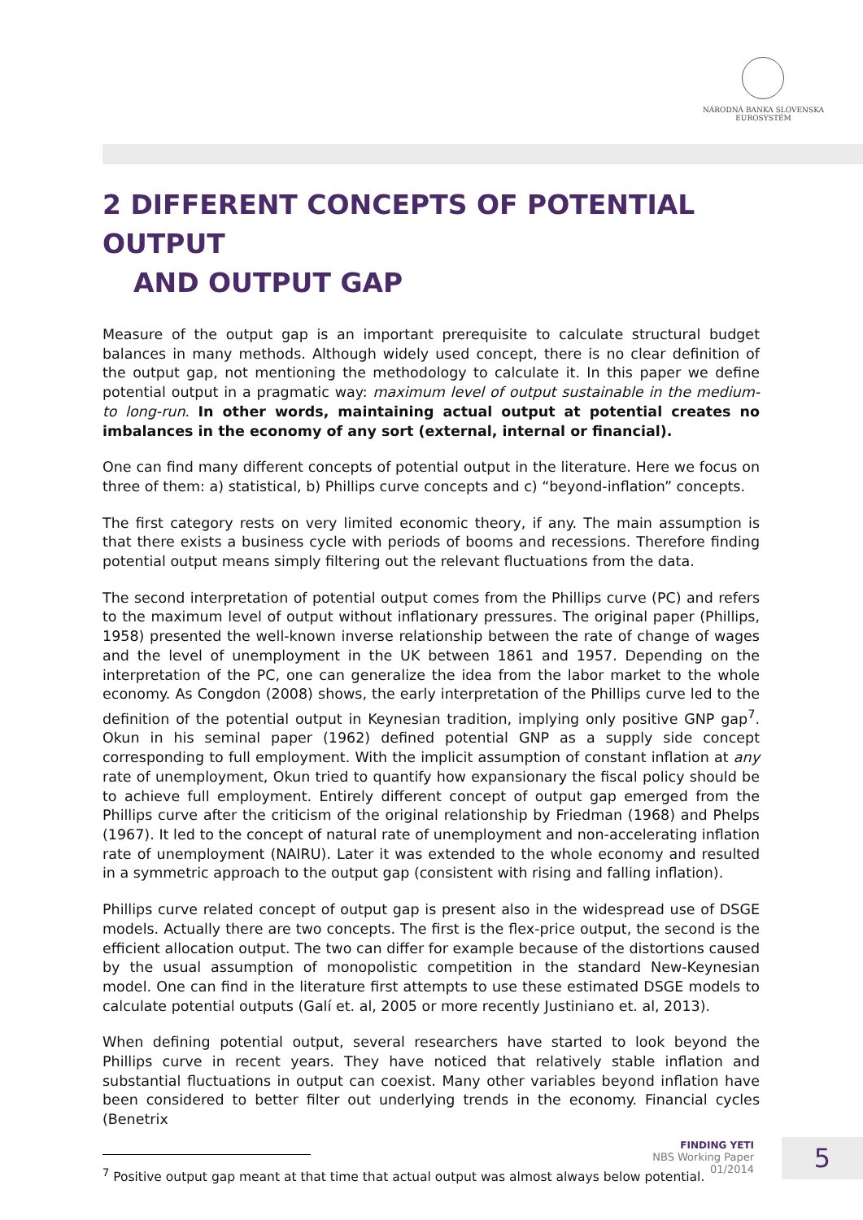NÁRODNÁ BANKA SLOVENSKA
EUROSYSTÉM
2 DIFFERENT CONCEPTS OF POTENTIAL OUTPUT
AND OUTPUT GAP
Measure of the output gap is an important prerequisite to calculate structural budget balances in many methods. Although widely used concept, there is no clear definition of the output gap, not mentioning the methodology to calculate it. In this paper we define potential output in a pragmatic way: maximum level of output sustainable in the medium- to long-run. In other words, maintaining actual output at potential creates no imbalances in the economy of any sort (external, internal or financial).
One can find many different concepts of potential output in the literature. Here we focus on three of them: a) statistical, b) Phillips curve concepts and c) “beyond-inflation” concepts.
The first category rests on very limited economic theory, if any. The main assumption is that there exists a business cycle with periods of booms and recessions. Therefore finding potential output means simply filtering out the relevant fluctuations from the data.
The second interpretation of potential output comes from the Phillips curve (PC) and refers to the maximum level of output without inflationary pressures. The original paper (Phillips, 1958) presented the well-known inverse relationship between the rate of change of wages and the level of unemployment in the UK between 1861 and 1957. Depending on the interpretation of the PC, one can generalize the idea from the labor market to the whole economy. As Congdon (2008) shows, the early interpretation of the Phillips curve led to the definition of the potential output in Keynesian tradition, implying only positive GNP gap<sup>7</sup>. Okun in his seminal paper (1962) defined potential GNP as a supply side concept corresponding to full employment. With the implicit assumption of constant inflation at any rate of unemployment, Okun tried to quantify how expansionary the fiscal policy should be to achieve full employment. Entirely different concept of output gap emerged from the Phillips curve after the criticism of the original relationship by Friedman (1968) and Phelps (1967). It led to the concept of natural rate of unemployment and non-accelerating inflation rate of unemployment (NAIRU). Later it was extended to the whole economy and resulted in a symmetric approach to the output gap (consistent with rising and falling inflation).
Phillips curve related concept of output gap is present also in the widespread use of DSGE models. Actually there are two concepts. The first is the flex-price output, the second is the efficient allocation output. The two can differ for example because of the distortions caused by the usual assumption of monopolistic competition in the standard New-Keynesian model. One can find in the literature first attempts to use these estimated DSGE models to calculate potential outputs (Galí et. al, 2005 or more recently Justiniano et. al, 2013).
When defining potential output, several researchers have started to look beyond the Phillips curve in recent years. They have noticed that relatively stable inflation and substantial fluctuations in output can coexist. Many other variables beyond inflation have been considered to better filter out underlying trends in the economy. Financial cycles (Benetrix
<sup>7</sup> Positive output gap meant at that time that actual output was almost always below potential.
FINDING YETI
NBS Working Paper
01/2014
5